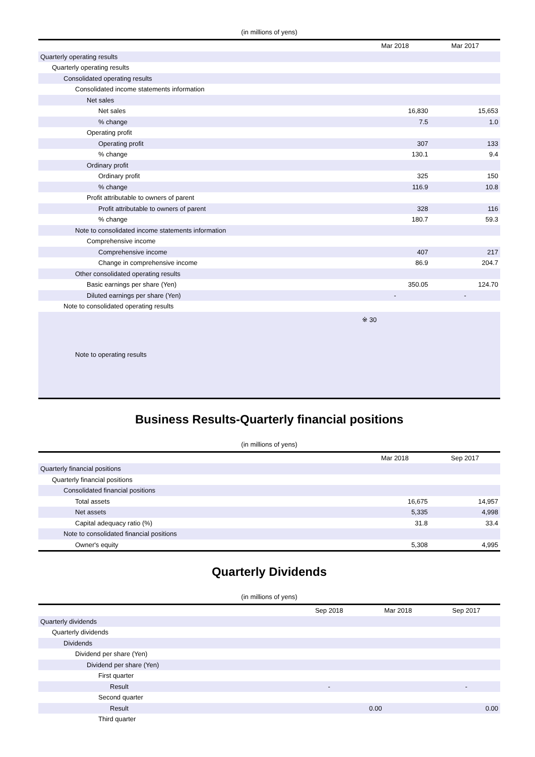(in millions of yens)
| | Mar 2018 | Mar 2017 |
| --- | --- | --- |
| Quarterly operating results | | |
| Quarterly operating results | | |
| Consolidated operating results | | |
| Consolidated income statements information | | |
| Net sales | | |
| Net sales | 16,830 | 15,653 |
| % change | 7.5 | 1.0 |
| Operating profit | | |
| Operating profit | 307 | 133 |
| % change | 130.1 | 9.4 |
| Ordinary profit | | |
| Ordinary profit | 325 | 150 |
| % change | 116.9 | 10.8 |
| Profit attributable to owners of parent | | |
| Profit attributable to owners of parent | 328 | 116 |
| % change | 180.7 | 59.3 |
| Note to consolidated income statements information | | |
| Comprehensive income | | |
| Comprehensive income | 407 | 217 |
| Change in comprehensive income | 86.9 | 204.7 |
| Other consolidated operating results | | |
| Basic earnings per share (Yen) | 350.05 | 124.70 |
| Diluted earnings per share (Yen) | - | - |
| Note to consolidated operating results | | |
| Note to operating results | ※ 30 | |
Business Results-Quarterly financial positions
(in millions of yens)
| | Mar 2018 | Sep 2017 |
| --- | --- | --- |
| Quarterly financial positions | | |
| Quarterly financial positions | | |
| Consolidated financial positions | | |
| Total assets | 16,675 | 14,957 |
| Net assets | 5,335 | 4,998 |
| Capital adequacy ratio (%) | 31.8 | 33.4 |
| Note to consolidated financial positions | | |
| Owner's equity | 5,308 | 4,995 |
Quarterly Dividends
(in millions of yens)
| | Sep 2018 | Mar 2018 | Sep 2017 |
| --- | --- | --- | --- |
| Quarterly dividends | | | |
| Quarterly dividends | | | |
| Dividends | | | |
| Dividend per share (Yen) | | | |
| Dividend per share (Yen) | | | |
| First quarter | | | |
| Result | - | | - |
| Second quarter | | | |
| Result | 0.00 | | 0.00 |
| Third quarter | | | |